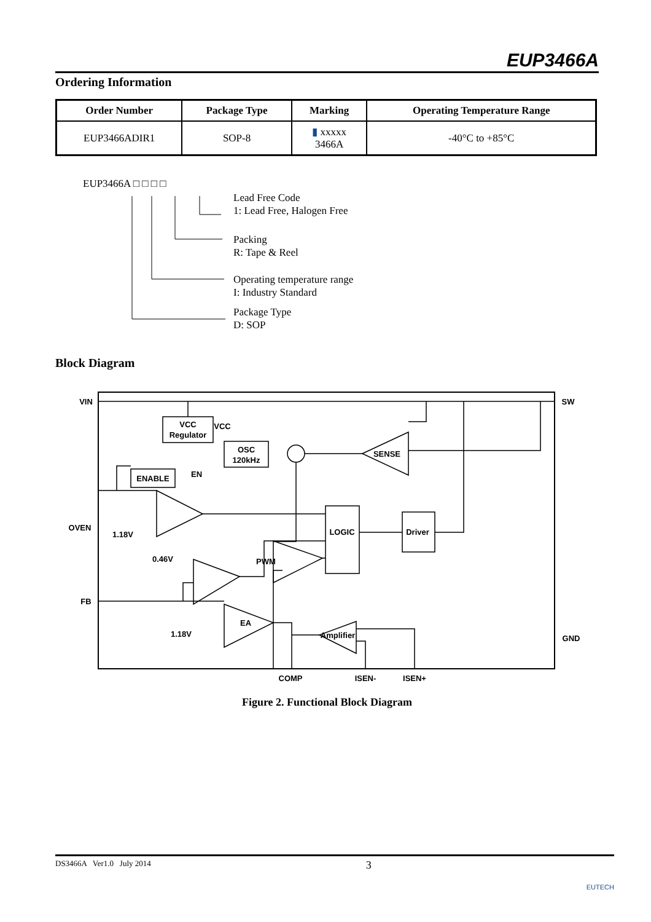EUP3466A
Ordering Information
| Order Number | Package Type | Marking | Operating Temperature Range |
| --- | --- | --- | --- |
| EUP3466ADIR1 | SOP-8 | ▮ xxxxx 3466A | -40°C to +85°C |
EUP3466A □ □ □ □
Lead Free Code
1: Lead Free, Halogen Free
Packing
R: Tape & Reel
Operating temperature range
I: Industry Standard
Package Type
D: SOP
Block Diagram
VCC
Regulator
VCC
ENABLE
EN
OSC
120kHz
SENSE
LOGIC
Driver
PWM
EA
Amplifier
VIN
OVEN
FB
1.18V
0.46V
1.18V
SW
GND
COMP
ISEN-
ISEN+
Figure 2. Functional Block Diagram
DS3466A Ver1.0 July 2014 3 EUTECH